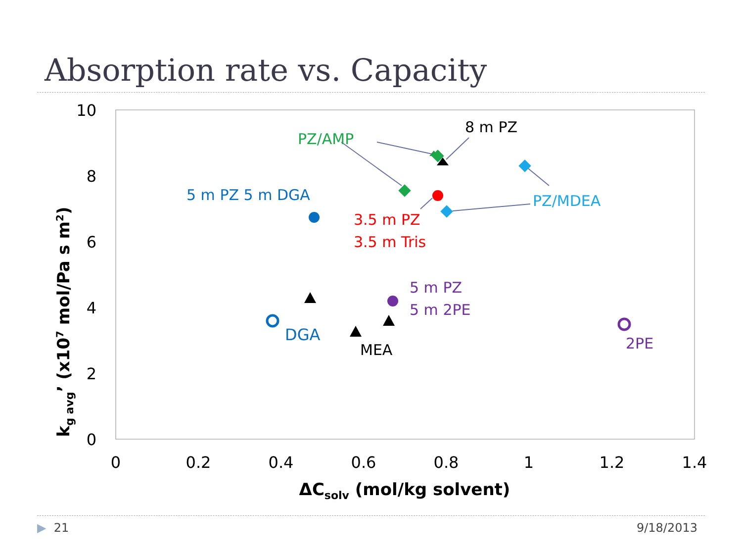Absorption rate vs. Capacity
10
8
6
4
2
0
0
0.2
0.4
0.6
0.8
1
1.2
1.4
ΔCsolv (mol/kg solvent)
kg avg’ (x107 mol/Pa s m2)
PZ/AMP
8 m PZ
5 m PZ 5 m DGA
PZ/MDEA
3.5 m PZ
3.5 m Tris
5 m PZ
5 m 2PE
DGA
MEA
2PE
▶ 21 9/18/2013